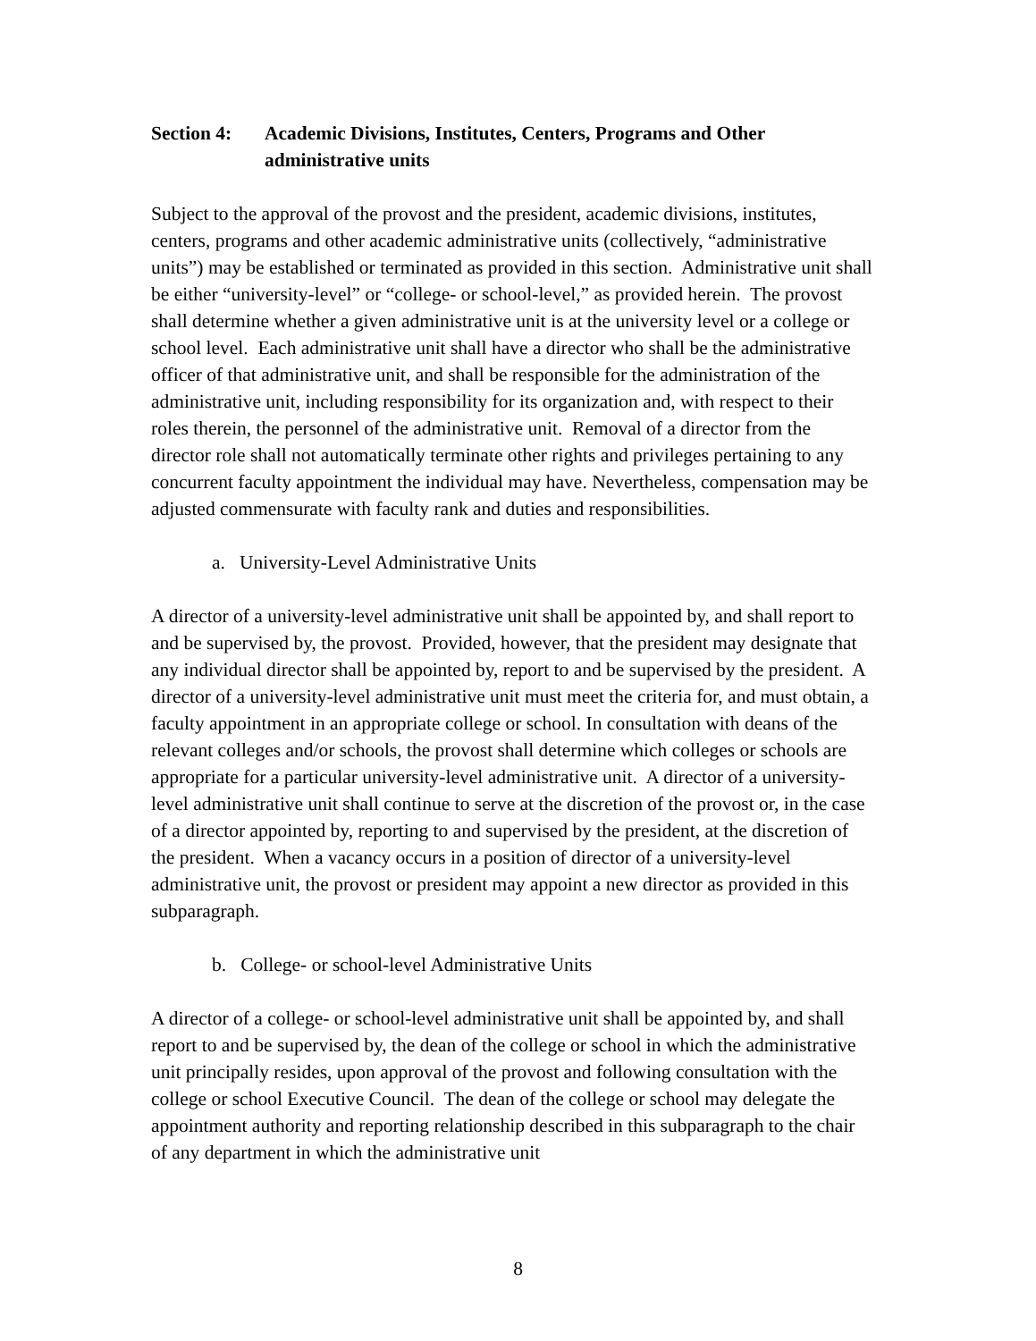Section 4:
Academic Divisions, Institutes, Centers, Programs and Other administrative units
Subject to the approval of the provost and the president, academic divisions, institutes, centers, programs and other academic administrative units (collectively, “administrative units”) may be established or terminated as provided in this section. Administrative unit shall be either “university-level” or “college- or school-level,” as provided herein. The provost shall determine whether a given administrative unit is at the university level or a college or school level. Each administrative unit shall have a director who shall be the administrative officer of that administrative unit, and shall be responsible for the administration of the administrative unit, including responsibility for its organization and, with respect to their roles therein, the personnel of the administrative unit. Removal of a director from the director role shall not automatically terminate other rights and privileges pertaining to any concurrent faculty appointment the individual may have. Nevertheless, compensation may be adjusted commensurate with faculty rank and duties and responsibilities.
a. University-Level Administrative Units
A director of a university-level administrative unit shall be appointed by, and shall report to and be supervised by, the provost. Provided, however, that the president may designate that any individual director shall be appointed by, report to and be supervised by the president. A director of a university-level administrative unit must meet the criteria for, and must obtain, a faculty appointment in an appropriate college or school. In consultation with deans of the relevant colleges and/or schools, the provost shall determine which colleges or schools are appropriate for a particular university-level administrative unit. A director of a university-level administrative unit shall continue to serve at the discretion of the provost or, in the case of a director appointed by, reporting to and supervised by the president, at the discretion of the president. When a vacancy occurs in a position of director of a university-level administrative unit, the provost or president may appoint a new director as provided in this subparagraph.
b. College- or school-level Administrative Units
A director of a college- or school-level administrative unit shall be appointed by, and shall report to and be supervised by, the dean of the college or school in which the administrative unit principally resides, upon approval of the provost and following consultation with the college or school Executive Council. The dean of the college or school may delegate the appointment authority and reporting relationship described in this subparagraph to the chair of any department in which the administrative unit
8